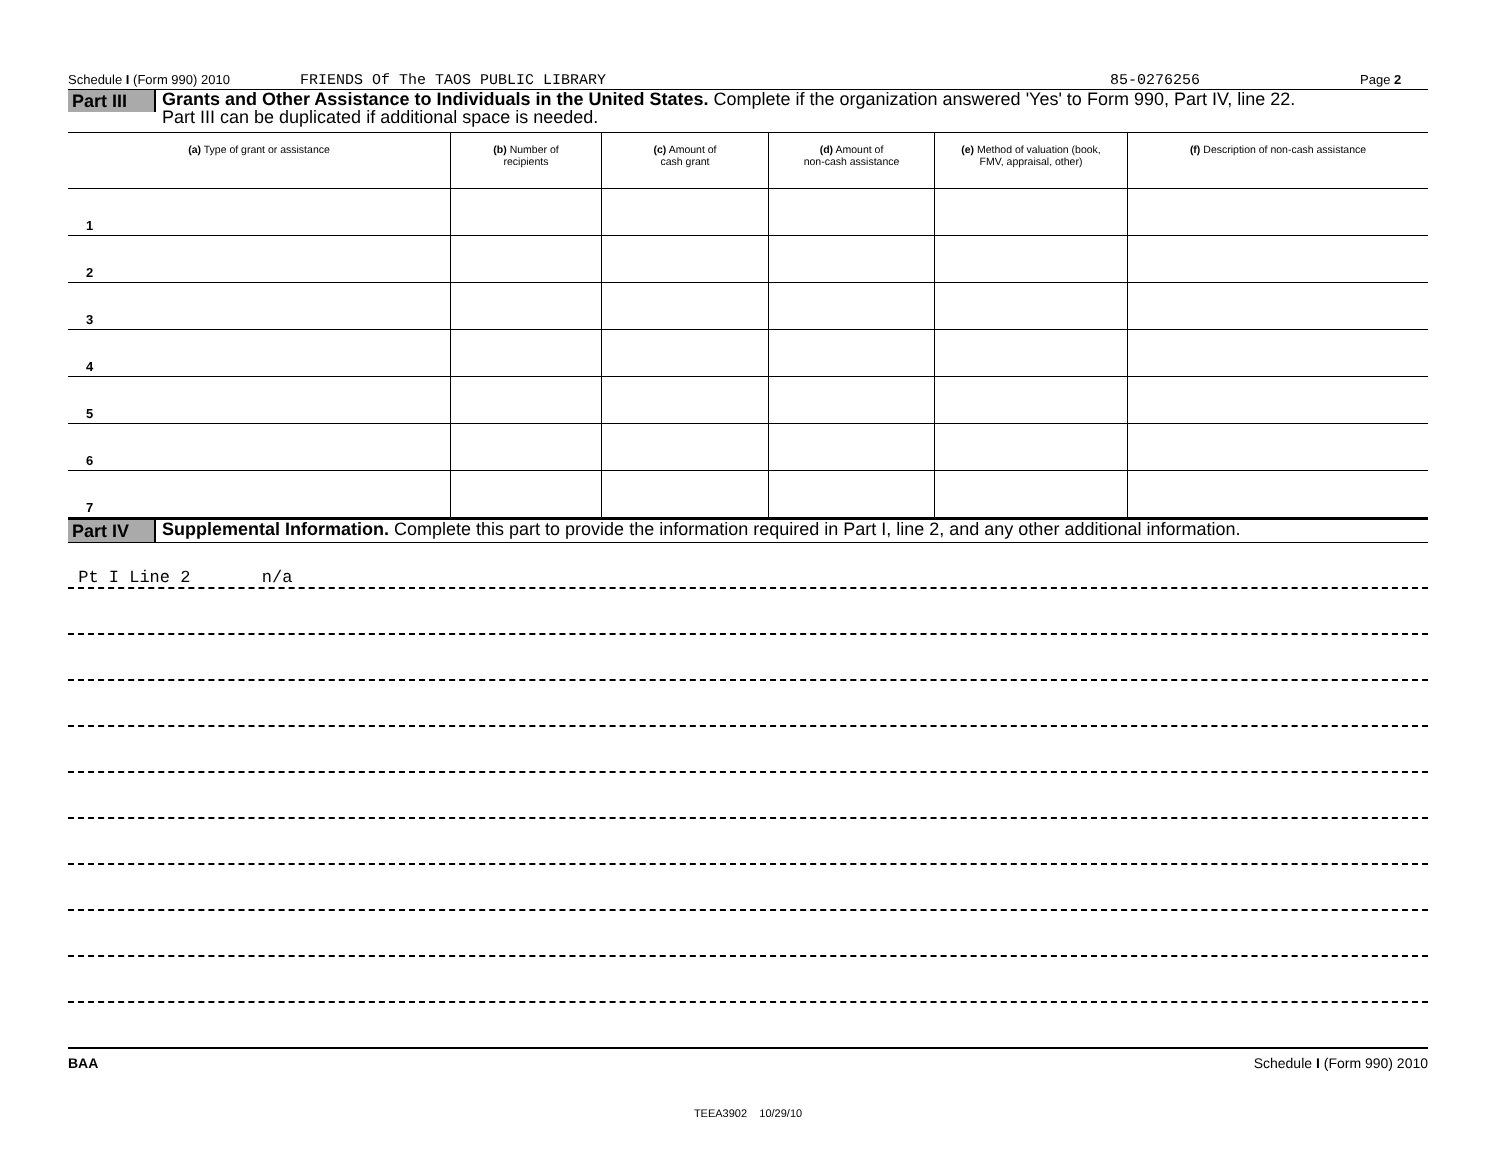Schedule I (Form 990) 2010 FRIENDS Of The TAOS PUBLIC LIBRARY 85-0276256 Page 2
Part III
Grants and Other Assistance to Individuals in the United States. Complete if the organization answered 'Yes' to Form 990, Part IV, line 22.
Part III can be duplicated if additional space is needed.
| (a) Type of grant or assistance | (b) Number of recipients | (c) Amount of cash grant | (d) Amount of non-cash assistance | (e) Method of valuation (book, FMV, appraisal, other) | (f) Description of non-cash assistance |
| --- | --- | --- | --- | --- | --- |
| 1 | | | | | |
| 2 | | | | | |
| 3 | | | | | |
| 4 | | | | | |
| 5 | | | | | |
| 6 | | | | | |
| 7 | | | | | |
Part IV
Supplemental Information. Complete this part to provide the information required in Part I, line 2, and any other additional information.
Pt I Line 2 n/a
BAA Schedule I (Form 990) 2010
TEEA3902 10/29/10